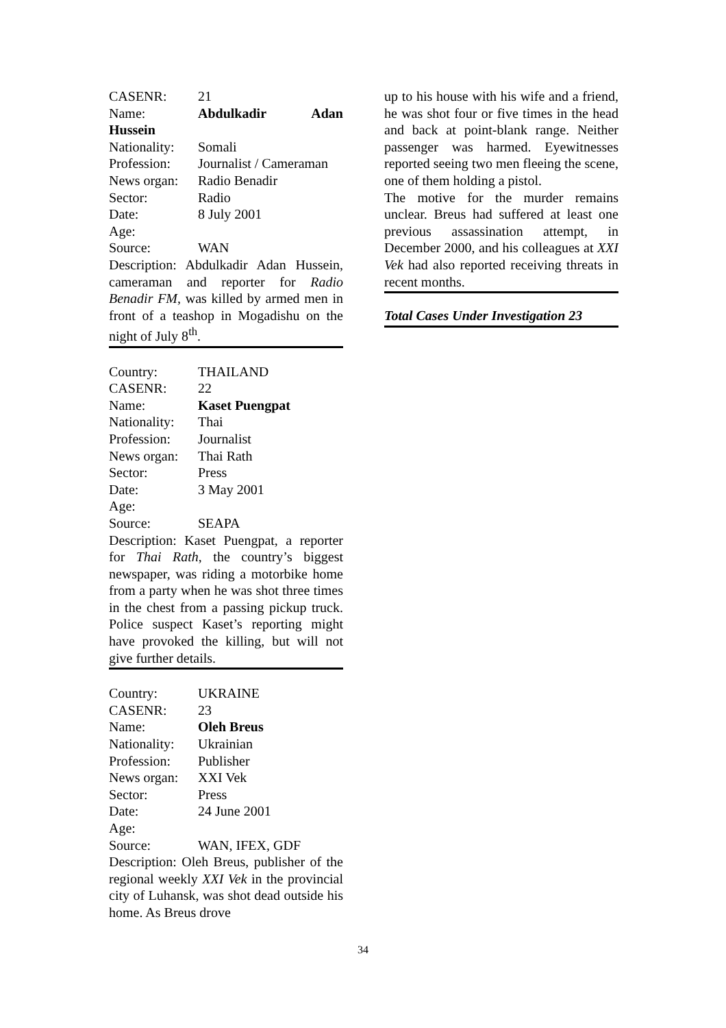CASENR: 21
Name: Abdulkadir Adan
Hussein
Nationality: Somali
Profession: Journalist / Cameraman
News organ: Radio Benadir
Sector: Radio
Date: 8 July 2001
Age:
Source: WAN
Description: Abdulkadir Adan Hussein, cameraman and reporter for Radio Benadir FM, was killed by armed men in front of a teashop in Mogadishu on the night of July 8<sup>th</sup>.
Country: THAILAND
CASENR: 22
Name: Kaset Puengpat
Nationality: Thai
Profession: Journalist
News organ: Thai Rath
Sector: Press
Date: 3 May 2001
Age:
Source: SEAPA
Description: Kaset Puengpat, a reporter for Thai Rath, the country’s biggest newspaper, was riding a motorbike home from a party when he was shot three times in the chest from a passing pickup truck. Police suspect Kaset’s reporting might have provoked the killing, but will not give further details.
Country: UKRAINE
CASENR: 23
Name: Oleh Breus
Nationality: Ukrainian
Profession: Publisher
News organ: XXI Vek
Sector: Press
Date: 24 June 2001
Age:
Source: WAN, IFEX, GDF
Description: Oleh Breus, publisher of the regional weekly XXI Vek in the provincial city of Luhansk, was shot dead outside his home. As Breus drove
up to his house with his wife and a friend, he was shot four or five times in the head and back at point-blank range. Neither passenger was harmed. Eyewitnesses reported seeing two men fleeing the scene, one of them holding a pistol.
The motive for the murder remains unclear. Breus had suffered at least one previous assassination attempt, in December 2000, and his colleagues at XXI Vek had also reported receiving threats in recent months.
Total Cases Under Investigation 23
34